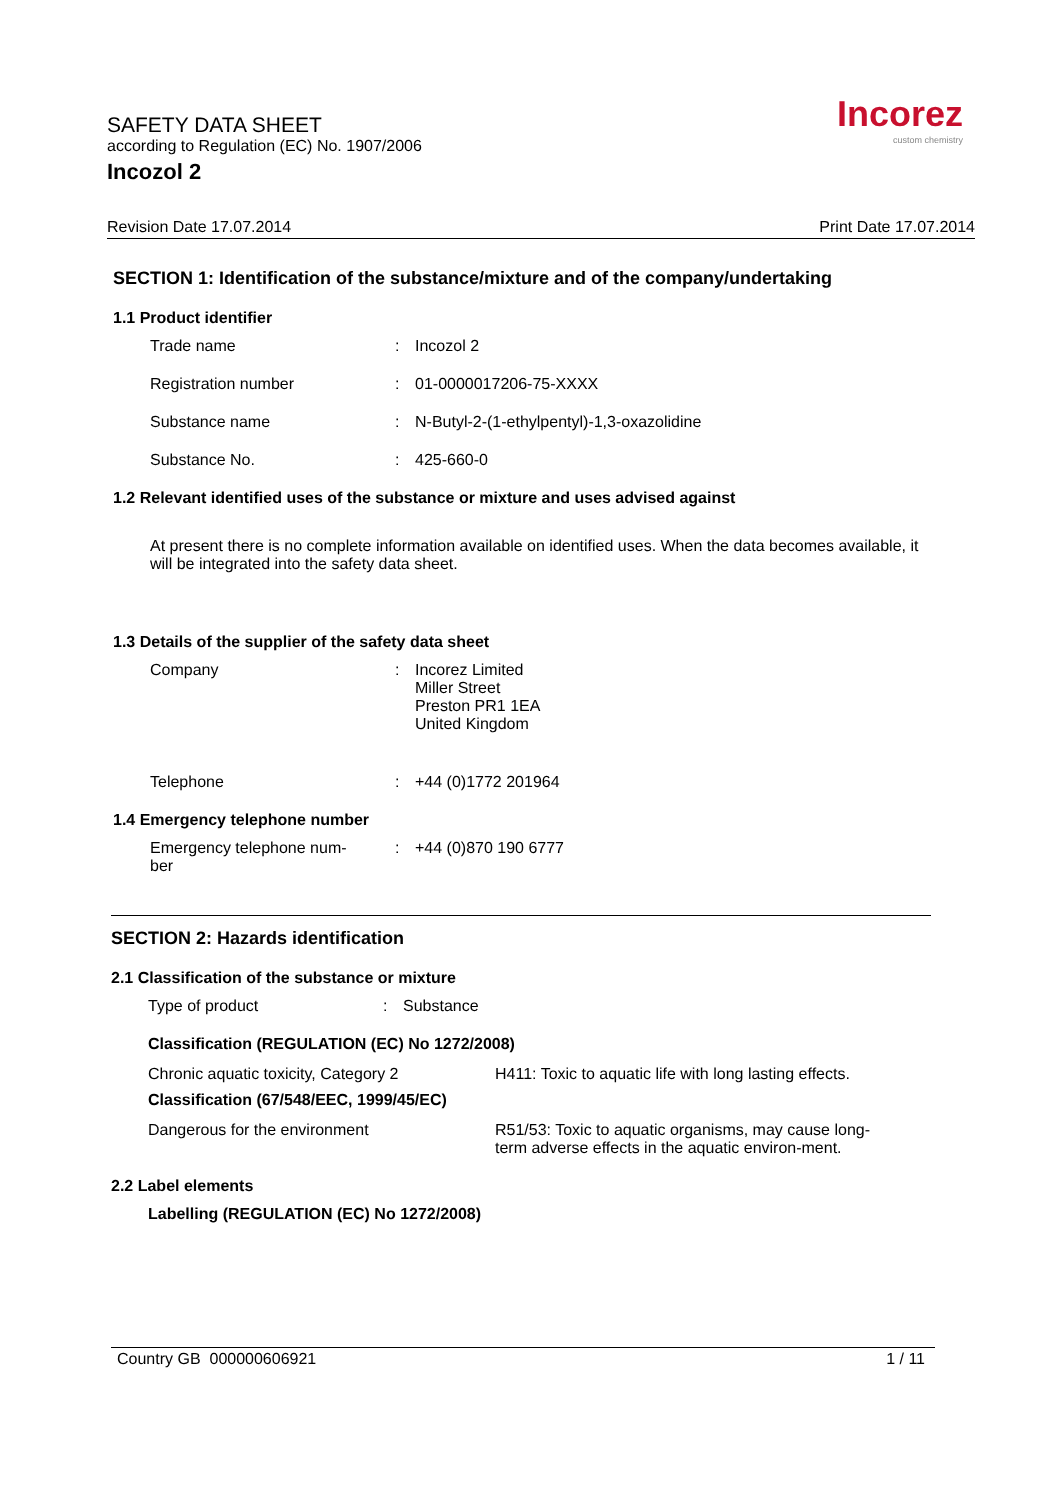SAFETY DATA SHEET
according to Regulation (EC) No. 1907/2006
Incozol 2
Incorez
custom chemistry
Revision Date 17.07.2014 Print Date 17.07.2014
SECTION 1: Identification of the substance/mixture and of the company/undertaking
1.1 Product identifier
Trade name : Incozol 2
Registration number : 01-0000017206-75-XXXX
Substance name : N-Butyl-2-(1-ethylpentyl)-1,3-oxazolidine
Substance No. : 425-660-0
1.2 Relevant identified uses of the substance or mixture and uses advised against
At present there is no complete information available on identified uses. When the data becomes available, it will be integrated into the safety data sheet.
1.3 Details of the supplier of the safety data sheet
Company : Incorez Limited
Miller Street
Preston PR1 1EA
United Kingdom
Telephone : +44 (0)1772 201964
1.4 Emergency telephone number
Emergency telephone num-
ber
: +44 (0)870 190 6777
SECTION 2: Hazards identification
2.1 Classification of the substance or mixture
Type of product : Substance
Classification (REGULATION (EC) No 1272/2008)
Chronic aquatic toxicity, Category 2 H411: Toxic to aquatic life with long lasting effects.
Classification (67/548/EEC, 1999/45/EC)
Dangerous for the environment R51/53: Toxic to aquatic organisms, may cause long-term adverse effects in the aquatic environ-ment.
2.2 Label elements
Labelling (REGULATION (EC) No 1272/2008)
Country GB 000000606921 1 / 11